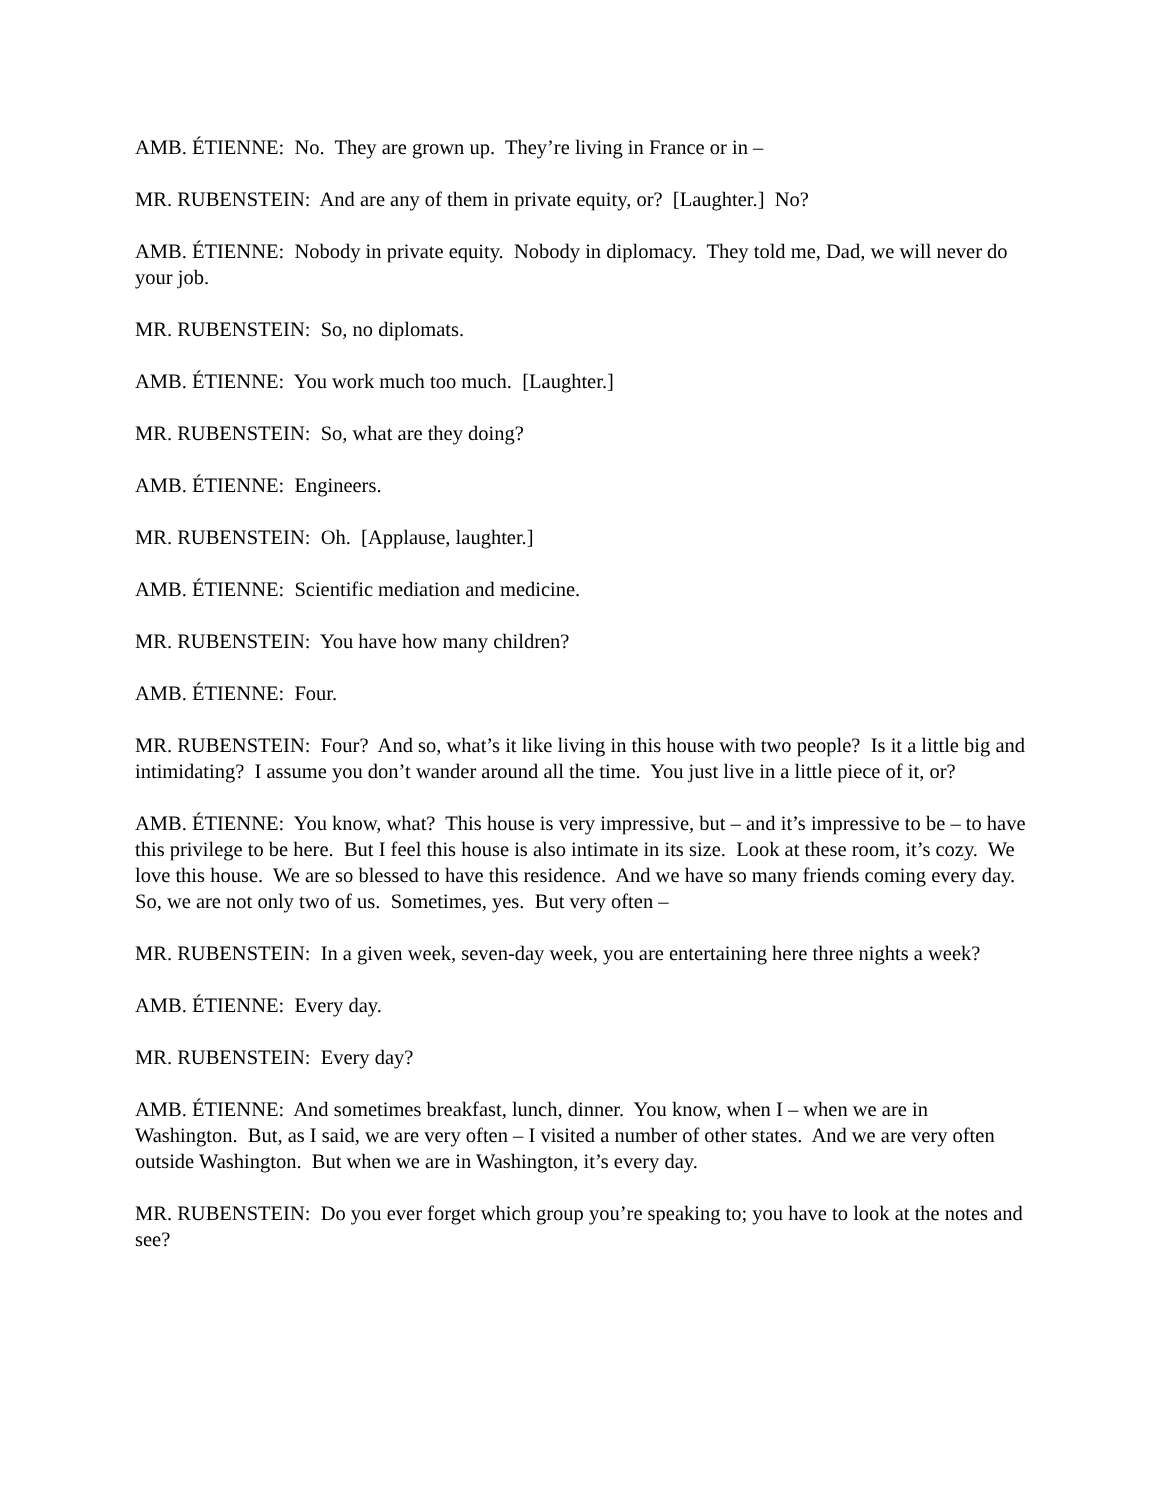AMB. ÉTIENNE: No. They are grown up. They’re living in France or in –
MR. RUBENSTEIN: And are any of them in private equity, or? [Laughter.] No?
AMB. ÉTIENNE: Nobody in private equity. Nobody in diplomacy. They told me, Dad, we will never do your job.
MR. RUBENSTEIN: So, no diplomats.
AMB. ÉTIENNE: You work much too much. [Laughter.]
MR. RUBENSTEIN: So, what are they doing?
AMB. ÉTIENNE: Engineers.
MR. RUBENSTEIN: Oh. [Applause, laughter.]
AMB. ÉTIENNE: Scientific mediation and medicine.
MR. RUBENSTEIN: You have how many children?
AMB. ÉTIENNE: Four.
MR. RUBENSTEIN: Four? And so, what’s it like living in this house with two people? Is it a little big and intimidating? I assume you don’t wander around all the time. You just live in a little piece of it, or?
AMB. ÉTIENNE: You know, what? This house is very impressive, but – and it’s impressive to be – to have this privilege to be here. But I feel this house is also intimate in its size. Look at these room, it’s cozy. We love this house. We are so blessed to have this residence. And we have so many friends coming every day. So, we are not only two of us. Sometimes, yes. But very often –
MR. RUBENSTEIN: In a given week, seven-day week, you are entertaining here three nights a week?
AMB. ÉTIENNE: Every day.
MR. RUBENSTEIN: Every day?
AMB. ÉTIENNE: And sometimes breakfast, lunch, dinner. You know, when I – when we are in Washington. But, as I said, we are very often – I visited a number of other states. And we are very often outside Washington. But when we are in Washington, it’s every day.
MR. RUBENSTEIN: Do you ever forget which group you’re speaking to; you have to look at the notes and see?